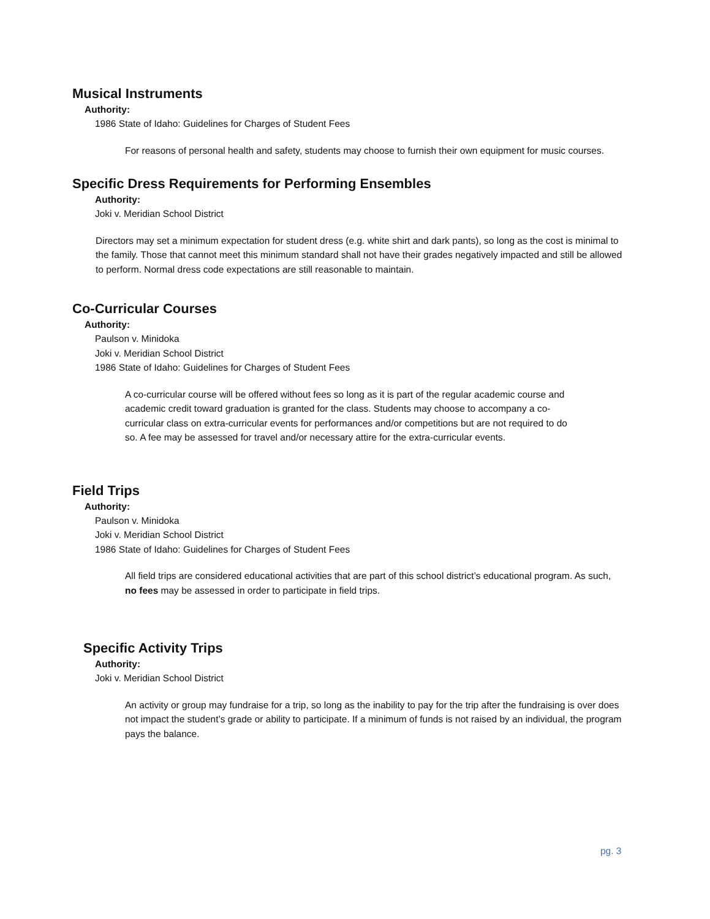Musical Instruments
Authority:
1986 State of Idaho: Guidelines for Charges of Student Fees
For reasons of personal health and safety, students may choose to furnish their own equipment for music courses.
Specific Dress Requirements for Performing Ensembles
Authority:
Joki v. Meridian School District
Directors may set a minimum expectation for student dress (e.g. white shirt and dark pants), so long as the cost is minimal to the family. Those that cannot meet this minimum standard shall not have their grades negatively impacted and still be allowed to perform. Normal dress code expectations are still reasonable to maintain.
Co-Curricular Courses
Authority:
Paulson v. Minidoka
Joki v. Meridian School District
1986 State of Idaho: Guidelines for Charges of Student Fees
A co-curricular course will be offered without fees so long as it is part of the regular academic course and academic credit toward graduation is granted for the class. Students may choose to accompany a co-curricular class on extra-curricular events for performances and/or competitions but are not required to do so. A fee may be assessed for travel and/or necessary attire for the extra-curricular events.
Field Trips
Authority:
Paulson v. Minidoka
Joki v. Meridian School District
1986 State of Idaho: Guidelines for Charges of Student Fees
All field trips are considered educational activities that are part of this school district’s educational program. As such, no fees may be assessed in order to participate in field trips.
Specific Activity Trips
Authority:
Joki v. Meridian School District
An activity or group may fundraise for a trip, so long as the inability to pay for the trip after the fundraising is over does not impact the student’s grade or ability to participate. If a minimum of funds is not raised by an individual, the program pays the balance.
pg. 3